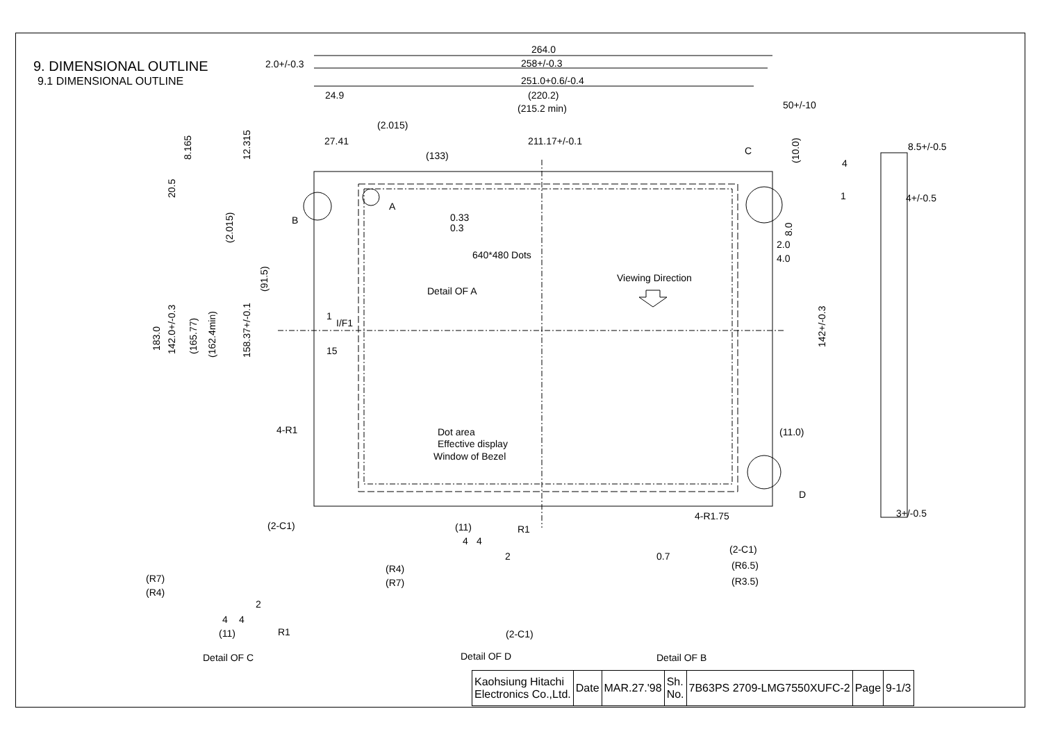9. DIMENSIONAL OUTLINE
9.1 DIMENSIONAL OUTLINE
264.0
258+/-0.3
251.0+0.6/-0.4
2.0+/-0.3
24.9
(220.2)
(215.2 min)
(2.015)
27.41
211.17+/-0.1
(133)
50+/-10
8.5+/-0.5
4+/-0.5
3+/-0.5
C
4
1
2.0
4.0
(11.0)
D
4-R1.75
A
B
0.33
0.3
640*480 Dots
Detail OF A
Viewing Direction
1
I/F1
15
4-R1
Dot area
Effective display
Window of Bezel
8.165
12.315
20.5
(2.015)
(91.5)
183.0
142.0+/-0.3
(165.77)
(162.4min)
158.37+/-0.1
142+/-0.3
(10.0)
8.0
(2-C1)
(R7)
(R4)
4
4
2
(11)
R1
Detail OF C
(11)
4
4
R1
2
(R4)
(R7)
(2-C1)
Detail OF D
0.7
(2-C1)
(R6.5)
(R3.5)
Detail OF B
| Kaohsiung Hitachi Electronics Co.,Ltd. | Date | MAR.27.'98 | Sh. No. | 7B63PS 2709-LMG7550XUFC-2 | Page | 9-1/3 |